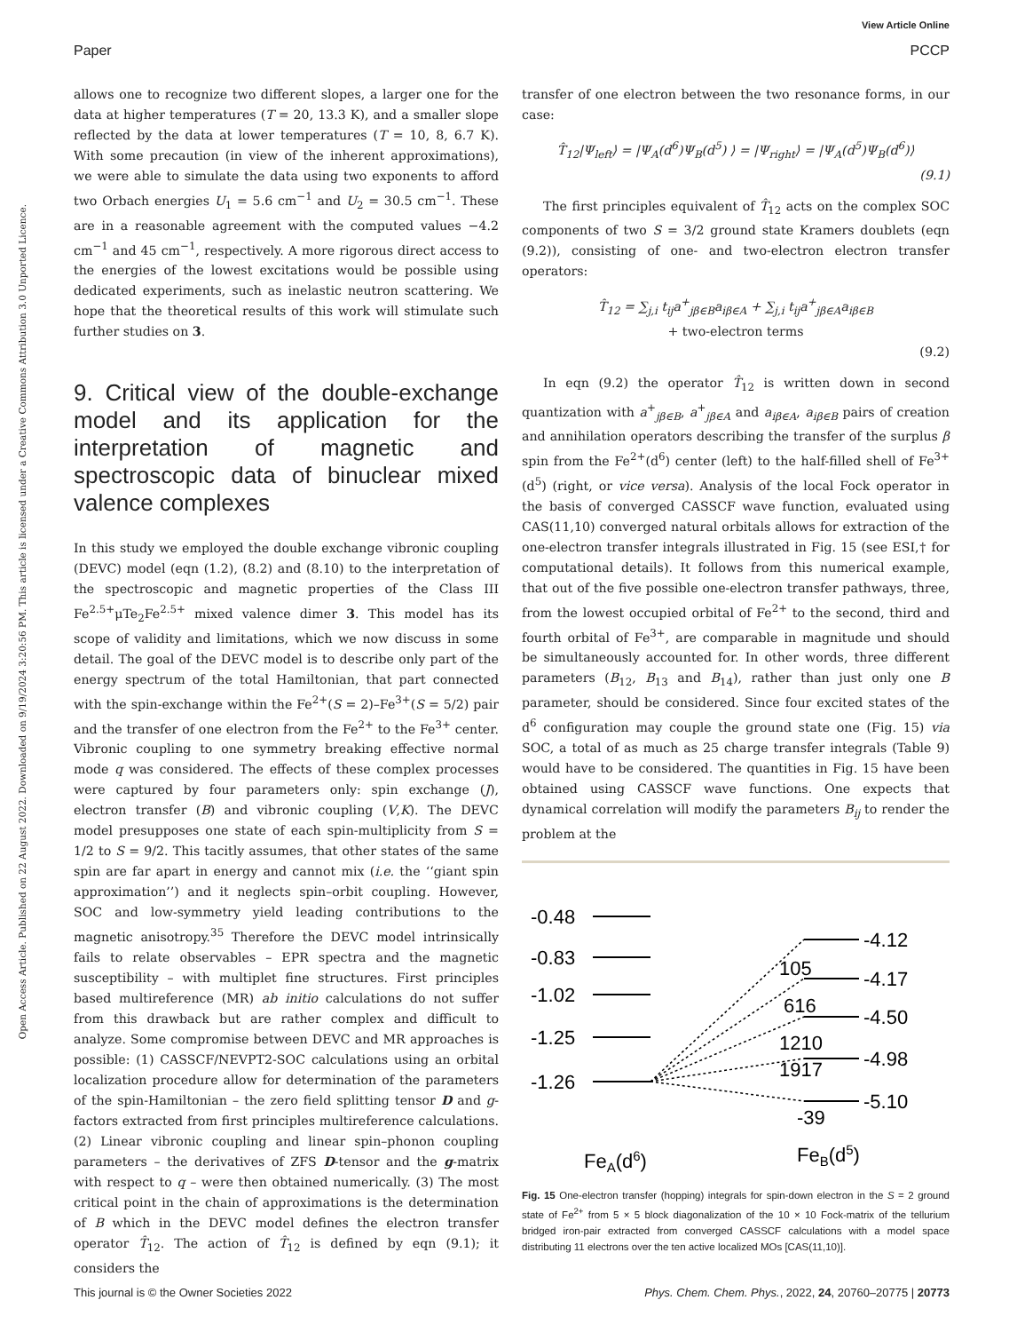View Article Online
Paper PCCP
Open Access Article. Published on 22 August 2022. Downloaded on 9/19/2024 3:20:56 PM. This article is licensed under a Creative Commons Attribution 3.0 Unported Licence.
allows one to recognize two different slopes, a larger one for the data at higher temperatures (T = 20, 13.3 K), and a smaller slope reflected by the data at lower temperatures (T = 10, 8, 6.7 K). With some precaution (in view of the inherent approximations), we were able to simulate the data using two exponents to afford two Orbach energies U<sub>1</sub> = 5.6 cm<sup>−1</sup> and U<sub>2</sub> = 30.5 cm<sup>−1</sup>. These are in a reasonable agreement with the computed values −4.2 cm<sup>−1</sup> and 45 cm<sup>−1</sup>, respectively. A more rigorous direct access to the energies of the lowest excitations would be possible using dedicated experiments, such as inelastic neutron scattering. We hope that the theoretical results of this work will stimulate such further studies on 3.
9. Critical view of the double-exchange model and its application for the interpretation of magnetic and spectroscopic data of binuclear mixed valence complexes
In this study we employed the double exchange vibronic coupling (DEVC) model (eqn (1.2), (8.2) and (8.10) to the interpretation of the spectroscopic and magnetic properties of the Class III Fe<sup>2.5+</sup>μTe<sub>2</sub>Fe<sup>2.5+</sup> mixed valence dimer 3. This model has its scope of validity and limitations, which we now discuss in some detail. The goal of the DEVC model is to describe only part of the energy spectrum of the total Hamiltonian, that part connected with the spin-exchange within the Fe<sup>2+</sup>(S = 2)–Fe<sup>3+</sup>(S = 5/2) pair and the transfer of one electron from the Fe<sup>2+</sup> to the Fe<sup>3+</sup> center. Vibronic coupling to one symmetry breaking effective normal mode q was considered. The effects of these complex processes were captured by four parameters only: spin exchange (J), electron transfer (B) and vibronic coupling (V,K). The DEVC model presupposes one state of each spin-multiplicity from S = 1/2 to S = 9/2. This tacitly assumes, that other states of the same spin are far apart in energy and cannot mix (i.e. the ‘‘giant spin approximation’’) and it neglects spin–orbit coupling. However, SOC and low-symmetry yield leading contributions to the magnetic anisotropy.<sup>35</sup> Therefore the DEVC model intrinsically fails to relate observables – EPR spectra and the magnetic susceptibility – with multiplet fine structures. First principles based multireference (MR) ab initio calculations do not suffer from this drawback but are rather complex and difficult to analyze. Some compromise between DEVC and MR approaches is possible: (1) CASSCF/NEVPT2-SOC calculations using an orbital localization procedure allow for determination of the parameters of the spin-Hamiltonian – the zero field splitting tensor D and g-factors extracted from first principles multireference calculations. (2) Linear vibronic coupling and linear spin–phonon coupling parameters – the derivatives of ZFS D-tensor and the g-matrix with respect to q – were then obtained numerically. (3) The most critical point in the chain of approximations is the determination of B which in the DEVC model defines the electron transfer operator T̂<sub>12</sub>. The action of T̂<sub>12</sub> is defined by eqn (9.1); it considers the
transfer of one electron between the two resonance forms, in our case:
T̂<sub>12</sub>|Ψ<sub>left</sub>⟩ = |Ψ<sub>A</sub>(d<sup>6</sup>)Ψ<sub>B</sub>(d<sup>5</sup>) ⟩ = |Ψ<sub>right</sub>⟩ = |Ψ<sub>A</sub>(d<sup>5</sup>)Ψ<sub>B</sub>(d<sup>6</sup>)⟩
(9.1)
The first principles equivalent of T̂<sub>12</sub> acts on the complex SOC components of two S = 3/2 ground state Kramers doublets (eqn (9.2)), consisting of one- and two-electron electron transfer operators:
T̂<sub>12</sub> = ∑<sub>j,i</sub> t<sub>ij</sub>a<sup>+</sup><sub>jβ∈B</sub>a<sub>iβ∈A</sub> + ∑<sub>j,i</sub> t<sub>ij</sub>a<sup>+</sup><sub>jβ∈A</sub>a<sub>iβ∈B</sub>
+ two-electron terms
(9.2)
In eqn (9.2) the operator T̂<sub>12</sub> is written down in second quantization with a<sup>+</sup><sub>jβ∈B</sub>, a<sup>+</sup><sub>jβ∈A</sub> and a<sub>iβ∈A</sub>, a<sub>iβ∈B</sub> pairs of creation and annihilation operators describing the transfer of the surplus β spin from the Fe<sup>2+</sup>(d<sup>6</sup>) center (left) to the half-filled shell of Fe<sup>3+</sup>(d<sup>5</sup>) (right, or vice versa). Analysis of the local Fock operator in the basis of converged CASSCF wave function, evaluated using CAS(11,10) converged natural orbitals allows for extraction of the one-electron transfer integrals illustrated in Fig. 15 (see ESI,† for computational details). It follows from this numerical example, that out of the five possible one-electron transfer pathways, three, from the lowest occupied orbital of Fe<sup>2+</sup> to the second, third and fourth orbital of Fe<sup>3+</sup>, are comparable in magnitude und should be simultaneously accounted for. In other words, three different parameters (B<sub>12</sub>, B<sub>13</sub> and B<sub>14</sub>), rather than just only one B parameter, should be considered. Since four excited states of the d<sup>6</sup> configuration may couple the ground state one (Fig. 15) via SOC, a total of as much as 25 charge transfer integrals (Table 9) would have to be considered. The quantities in Fig. 15 have been obtained using CASSCF wave functions. One expects that dynamical correlation will modify the parameters B<sub>ij</sub> to render the problem at the
-0.48
-0.83
-1.02
-1.25
-1.26
-4.12
-4.17
-4.50
-4.98
-5.10
105
616
1210
1917
-39
FeA(d6)
FeB(d5)
Fig. 15 One-electron transfer (hopping) integrals for spin-down electron in the S = 2 ground state of Fe<sup>2+</sup> from 5 × 5 block diagonalization of the 10 × 10 Fock-matrix of the tellurium bridged iron-pair extracted from converged CASSCF calculations with a model space distributing 11 electrons over the ten active localized MOs [CAS(11,10)].
This journal is © the Owner Societies 2022 Phys. Chem. Chem. Phys., 2022, 24, 20760–20775 | 20773